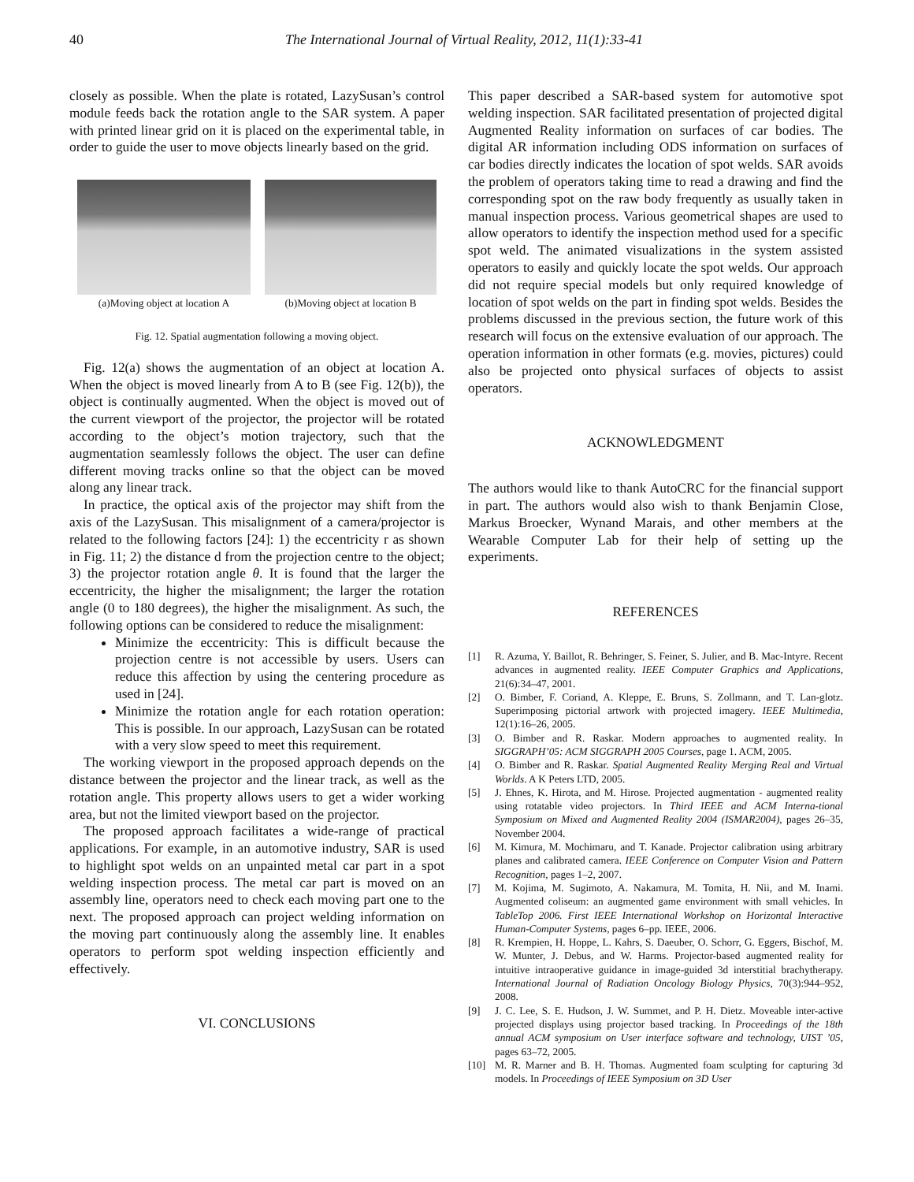40 The International Journal of Virtual Reality, 2012, 11(1):33-41
closely as possible. When the plate is rotated, LazySusan’s control module feeds back the rotation angle to the SAR system. A paper with printed linear grid on it is placed on the experimental table, in order to guide the user to move objects linearly based on the grid.
(a)Moving object at location A
(b)Moving object at location B
Fig. 12. Spatial augmentation following a moving object.
Fig. 12(a) shows the augmentation of an object at location A. When the object is moved linearly from A to B (see Fig. 12(b)), the object is continually augmented. When the object is moved out of the current viewport of the projector, the projector will be rotated according to the object’s motion trajectory, such that the augmentation seamlessly follows the object. The user can define different moving tracks online so that the object can be moved along any linear track.
In practice, the optical axis of the projector may shift from the axis of the LazySusan. This misalignment of a camera/projector is related to the following factors [24]: 1) the eccentricity r as shown in Fig. 11; 2) the distance d from the projection centre to the object; 3) the projector rotation angle θ. It is found that the larger the eccentricity, the higher the misalignment; the larger the rotation angle (0 to 180 degrees), the higher the misalignment. As such, the following options can be considered to reduce the misalignment:
Minimize the eccentricity: This is difficult because the projection centre is not accessible by users. Users can reduce this affection by using the centering procedure as used in [24].
Minimize the rotation angle for each rotation operation: This is possible. In our approach, LazySusan can be rotated with a very slow speed to meet this requirement.
The working viewport in the proposed approach depends on the distance between the projector and the linear track, as well as the rotation angle. This property allows users to get a wider working area, but not the limited viewport based on the projector.
The proposed approach facilitates a wide-range of practical applications. For example, in an automotive industry, SAR is used to highlight spot welds on an unpainted metal car part in a spot welding inspection process. The metal car part is moved on an assembly line, operators need to check each moving part one to the next. The proposed approach can project welding information on the moving part continuously along the assembly line. It enables operators to perform spot welding inspection efficiently and effectively.
VI. CONCLUSIONS
This paper described a SAR-based system for automotive spot welding inspection. SAR facilitated presentation of projected digital Augmented Reality information on surfaces of car bodies. The digital AR information including ODS information on surfaces of car bodies directly indicates the location of spot welds. SAR avoids the problem of operators taking time to read a drawing and find the corresponding spot on the raw body frequently as usually taken in manual inspection process. Various geometrical shapes are used to allow operators to identify the inspection method used for a specific spot weld. The animated visualizations in the system assisted operators to easily and quickly locate the spot welds. Our approach did not require special models but only required knowledge of location of spot welds on the part in finding spot welds. Besides the problems discussed in the previous section, the future work of this research will focus on the extensive evaluation of our approach. The operation information in other formats (e.g. movies, pictures) could also be projected onto physical surfaces of objects to assist operators.
ACKNOWLEDGMENT
The authors would like to thank AutoCRC for the financial support in part. The authors would also wish to thank Benjamin Close, Markus Broecker, Wynand Marais, and other members at the Wearable Computer Lab for their help of setting up the experiments.
REFERENCES
[1] R. Azuma, Y. Baillot, R. Behringer, S. Feiner, S. Julier, and B. Mac-Intyre. Recent advances in augmented reality. IEEE Computer Graphics and Applications, 21(6):34–47, 2001.
[2] O. Bimber, F. Coriand, A. Kleppe, E. Bruns, S. Zollmann, and T. Lan-glotz. Superimposing pictorial artwork with projected imagery. IEEE Multimedia, 12(1):16–26, 2005.
[3] O. Bimber and R. Raskar. Modern approaches to augmented reality. In SIGGRAPH’05: ACM SIGGRAPH 2005 Courses, page 1. ACM, 2005.
[4] O. Bimber and R. Raskar. Spatial Augmented Reality Merging Real and Virtual Worlds. A K Peters LTD, 2005.
[5] J. Ehnes, K. Hirota, and M. Hirose. Projected augmentation - augmented reality using rotatable video projectors. In Third IEEE and ACM Interna-tional Symposium on Mixed and Augmented Reality 2004 (ISMAR2004), pages 26–35, November 2004.
[6] M. Kimura, M. Mochimaru, and T. Kanade. Projector calibration using arbitrary planes and calibrated camera. IEEE Conference on Computer Vision and Pattern Recognition, pages 1–2, 2007.
[7] M. Kojima, M. Sugimoto, A. Nakamura, M. Tomita, H. Nii, and M. Inami. Augmented coliseum: an augmented game environment with small vehicles. In TableTop 2006. First IEEE International Workshop on Horizontal Interactive Human-Computer Systems, pages 6–pp. IEEE, 2006.
[8] R. Krempien, H. Hoppe, L. Kahrs, S. Daeuber, O. Schorr, G. Eggers, Bischof, M. W. Munter, J. Debus, and W. Harms. Projector-based augmented reality for intuitive intraoperative guidance in image-guided 3d interstitial brachytherapy. International Journal of Radiation Oncology Biology Physics, 70(3):944–952, 2008.
[9] J. C. Lee, S. E. Hudson, J. W. Summet, and P. H. Dietz. Moveable inter-active projected displays using projector based tracking. In Proceedings of the 18th annual ACM symposium on User interface software and technology, UIST ’05, pages 63–72, 2005.
[10] M. R. Marner and B. H. Thomas. Augmented foam sculpting for capturing 3d models. In Proceedings of IEEE Symposium on 3D User